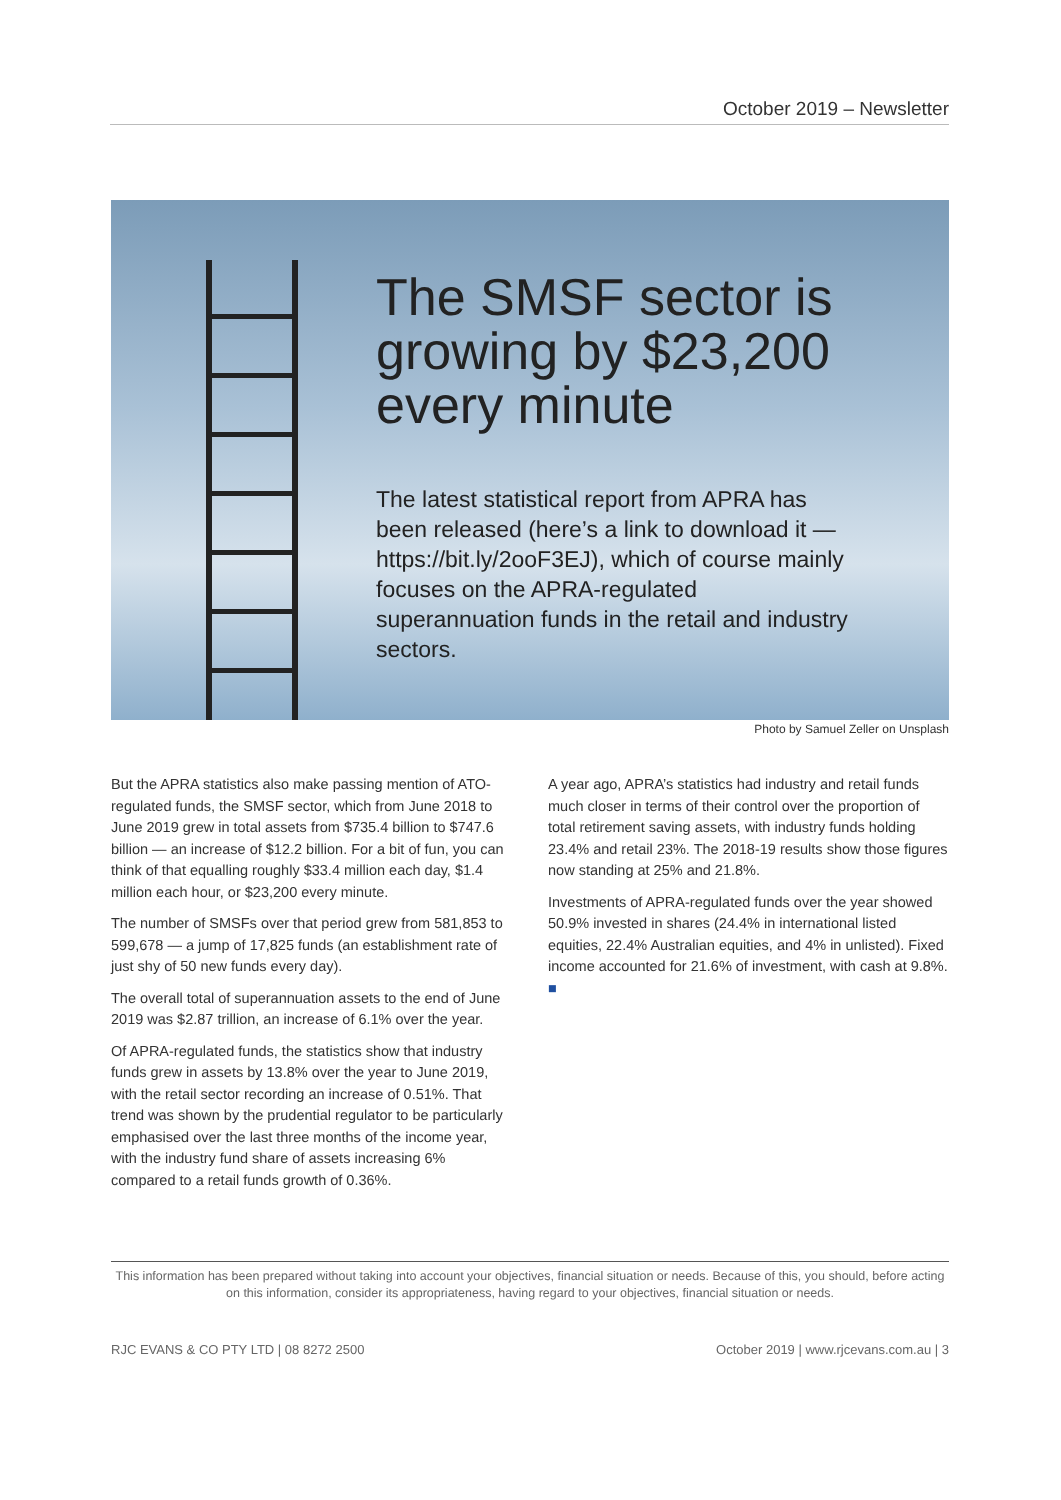October 2019 – Newsletter
The SMSF sector is growing by $23,200 every minute
The latest statistical report from APRA has been released (here’s a link to download it — https://bit.ly/2ooF3EJ), which of course mainly focuses on the APRA-regulated superannuation funds in the retail and industry sectors.
Photo by Samuel Zeller on Unsplash
But the APRA statistics also make passing mention of ATO-regulated funds, the SMSF sector, which from June 2018 to June 2019 grew in total assets from $735.4 billion to $747.6 billion — an increase of $12.2 billion. For a bit of fun, you can think of that equalling roughly $33.4 million each day, $1.4 million each hour, or $23,200 every minute.
The number of SMSFs over that period grew from 581,853 to 599,678 — a jump of 17,825 funds (an establishment rate of just shy of 50 new funds every day).
The overall total of superannuation assets to the end of June 2019 was $2.87 trillion, an increase of 6.1% over the year.
Of APRA-regulated funds, the statistics show that industry funds grew in assets by 13.8% over the year to June 2019, with the retail sector recording an increase of 0.51%. That trend was shown by the prudential regulator to be particularly emphasised over the last three months of the income year, with the industry fund share of assets increasing 6% compared to a retail funds growth of 0.36%.
A year ago, APRA’s statistics had industry and retail funds much closer in terms of their control over the proportion of total retirement saving assets, with industry funds holding 23.4% and retail 23%. The 2018-19 results show those figures now standing at 25% and 21.8%.
Investments of APRA-regulated funds over the year showed 50.9% invested in shares (24.4% in international listed equities, 22.4% Australian equities, and 4% in unlisted). Fixed income accounted for 21.6% of investment, with cash at 9.8%. ■
This information has been prepared without taking into account your objectives, financial situation or needs. Because of this, you should, before acting on this information, consider its appropriateness, having regard to your objectives, financial situation or needs.
RJC EVANS & CO PTY LTD | 08 8272 2500 October 2019 | www.rjcevans.com.au | 3